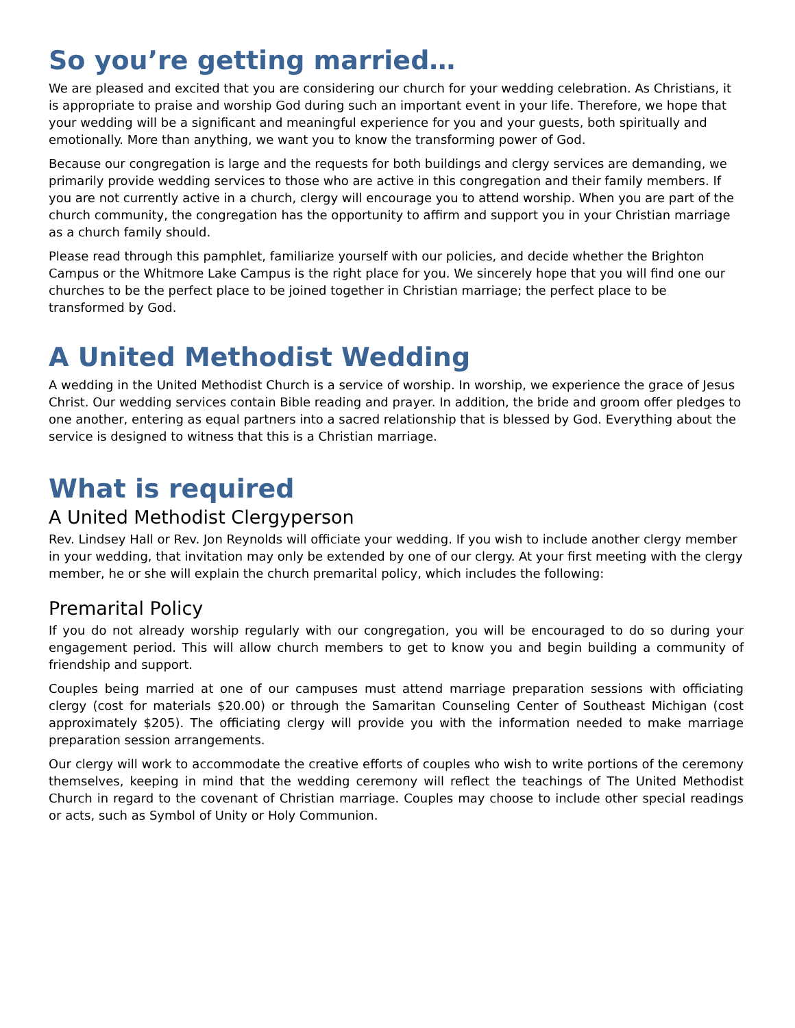So you’re getting married…
We are pleased and excited that you are considering our church for your wedding celebration. As Christians, it is appropriate to praise and worship God during such an important event in your life. Therefore, we hope that your wedding will be a significant and meaningful experience for you and your guests, both spiritually and emotionally. More than anything, we want you to know the transforming power of God.
Because our congregation is large and the requests for both buildings and clergy services are demanding, we primarily provide wedding services to those who are active in this congregation and their family members. If you are not currently active in a church, clergy will encourage you to attend worship. When you are part of the church community, the congregation has the opportunity to affirm and support you in your Christian marriage as a church family should.
Please read through this pamphlet, familiarize yourself with our policies, and decide whether the Brighton Campus or the Whitmore Lake Campus is the right place for you. We sincerely hope that you will find one our churches to be the perfect place to be joined together in Christian marriage; the perfect place to be transformed by God.
A United Methodist Wedding
A wedding in the United Methodist Church is a service of worship. In worship, we experience the grace of Jesus Christ. Our wedding services contain Bible reading and prayer. In addition, the bride and groom offer pledges to one another, entering as equal partners into a sacred relationship that is blessed by God. Everything about the service is designed to witness that this is a Christian marriage.
What is required
A United Methodist Clergyperson
Rev. Lindsey Hall or Rev. Jon Reynolds will officiate your wedding. If you wish to include another clergy member in your wedding, that invitation may only be extended by one of our clergy. At your first meeting with the clergy member, he or she will explain the church premarital policy, which includes the following:
Premarital Policy
If you do not already worship regularly with our congregation, you will be encouraged to do so during your engagement period. This will allow church members to get to know you and begin building a community of friendship and support.
Couples being married at one of our campuses must attend marriage preparation sessions with officiating clergy (cost for materials $20.00) or through the Samaritan Counseling Center of Southeast Michigan (cost approximately $205). The officiating clergy will provide you with the information needed to make marriage preparation session arrangements.
Our clergy will work to accommodate the creative efforts of couples who wish to write portions of the ceremony themselves, keeping in mind that the wedding ceremony will reflect the teachings of The United Methodist Church in regard to the covenant of Christian marriage. Couples may choose to include other special readings or acts, such as Symbol of Unity or Holy Communion.